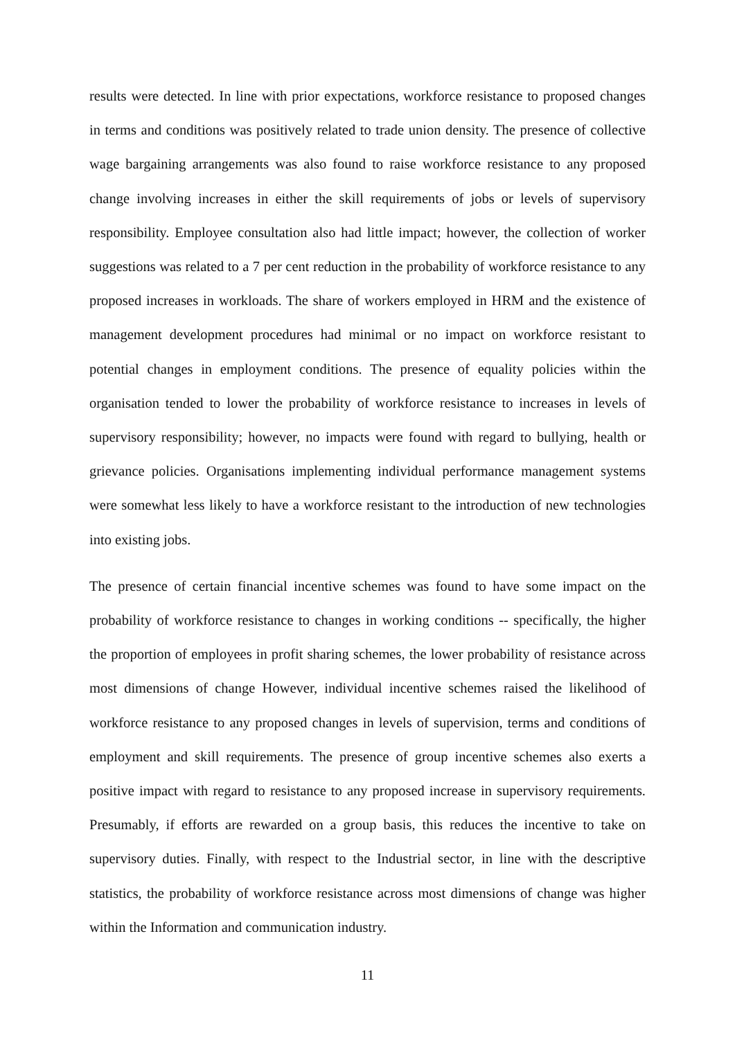results were detected. In line with prior expectations, workforce resistance to proposed changes in terms and conditions was positively related to trade union density. The presence of collective wage bargaining arrangements was also found to raise workforce resistance to any proposed change involving increases in either the skill requirements of jobs or levels of supervisory responsibility. Employee consultation also had little impact; however, the collection of worker suggestions was related to a 7 per cent reduction in the probability of workforce resistance to any proposed increases in workloads. The share of workers employed in HRM and the existence of management development procedures had minimal or no impact on workforce resistant to potential changes in employment conditions. The presence of equality policies within the organisation tended to lower the probability of workforce resistance to increases in levels of supervisory responsibility; however, no impacts were found with regard to bullying, health or grievance policies. Organisations implementing individual performance management systems were somewhat less likely to have a workforce resistant to the introduction of new technologies into existing jobs.
The presence of certain financial incentive schemes was found to have some impact on the probability of workforce resistance to changes in working conditions -- specifically, the higher the proportion of employees in profit sharing schemes, the lower probability of resistance across most dimensions of change However, individual incentive schemes raised the likelihood of workforce resistance to any proposed changes in levels of supervision, terms and conditions of employment and skill requirements. The presence of group incentive schemes also exerts a positive impact with regard to resistance to any proposed increase in supervisory requirements. Presumably, if efforts are rewarded on a group basis, this reduces the incentive to take on supervisory duties. Finally, with respect to the Industrial sector, in line with the descriptive statistics, the probability of workforce resistance across most dimensions of change was higher within the Information and communication industry.
11